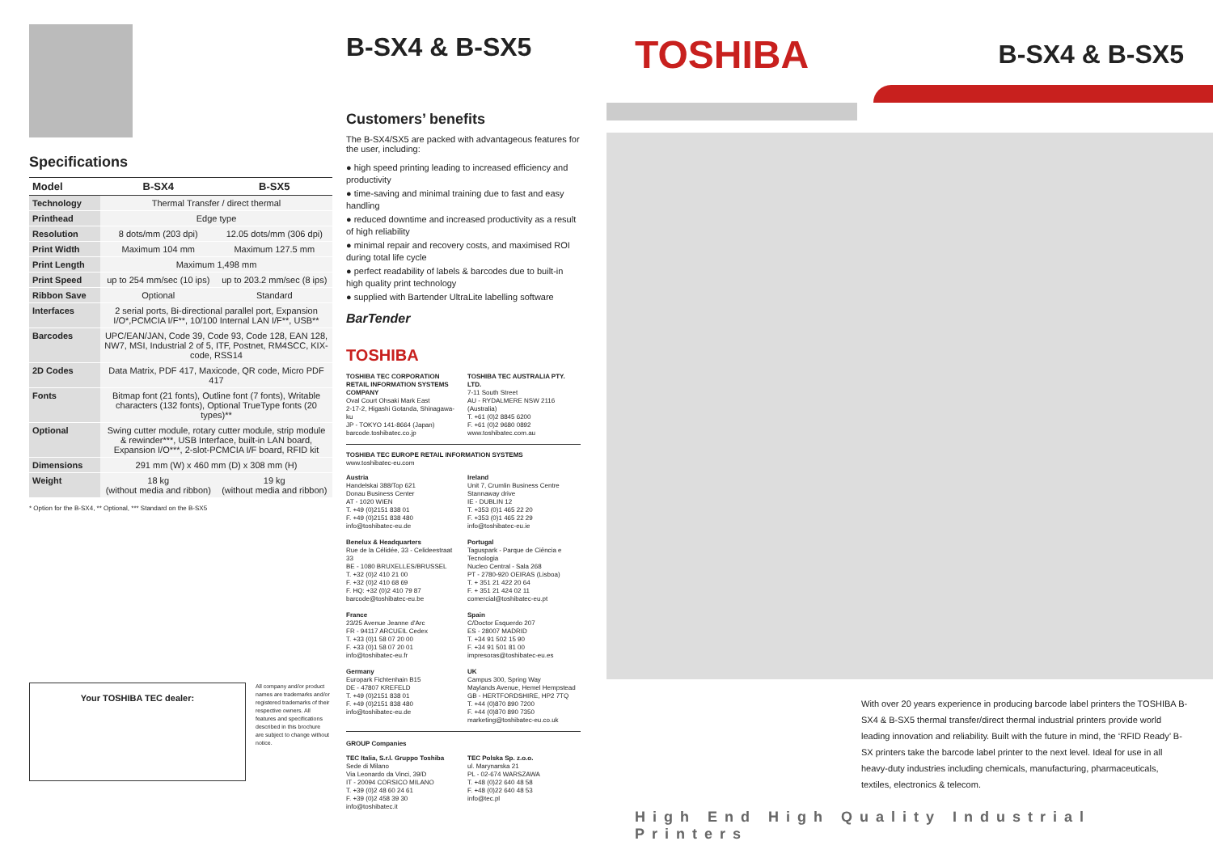Specifications
| Model | B-SX4 | B-SX5 |
| --- | --- | --- |
| Technology | Thermal Transfer / direct thermal | |
| Printhead | Edge type | |
| Resolution | 8 dots/mm (203 dpi) | 12.05 dots/mm (306 dpi) |
| Print Width | Maximum 104 mm | Maximum 127.5 mm |
| Print Length | Maximum 1,498 mm | |
| Print Speed | up to 254 mm/sec (10 ips) | up to 203.2 mm/sec (8 ips) |
| Ribbon Save | Optional | Standard |
| Interfaces | 2 serial ports, Bi-directional parallel port, Expansion I/O*,PCMCIA I/F**, 10/100 Internal LAN I/F**, USB** | |
| Barcodes | UPC/EAN/JAN, Code 39, Code 93, Code 128, EAN 128, NW7, MSI, Industrial 2 of 5, ITF, Postnet, RM4SCC, KIX-code, RSS14 | |
| 2D Codes | Data Matrix, PDF 417, Maxicode, QR code, Micro PDF 417 | |
| Fonts | Bitmap font (21 fonts), Outline font (7 fonts), Writable characters (132 fonts), Optional TrueType fonts (20 types)** | |
| Optional | Swing cutter module, rotary cutter module, strip module & rewinder***, USB Interface, built-in LAN board, Expansion I/O***, 2-slot-PCMCIA I/F board, RFID kit | |
| Dimensions | 291 mm (W) x 460 mm (D) x 308 mm (H) | |
| Weight | 18 kg (without media and ribbon) | 19 kg (without media and ribbon) |
* Option for the B-SX4, ** Optional, *** Standard on the B-SX5
Your TOSHIBA TEC dealer:
All company and/or product names are trademarks and/or registered trademarks of their respective owners. All features and specifications described in this brochure are subject to change without notice.
B-SX4 & B-SX5
Customers’ benefits
The B-SX4/SX5 are packed with advantageous features for the user, including:
● high speed printing leading to increased efficiency and productivity
● time-saving and minimal training due to fast and easy handling
● reduced downtime and increased productivity as a result of high reliability
● minimal repair and recovery costs, and maximised ROI during total life cycle
● perfect readability of labels & barcodes due to built-in high quality print technology
● supplied with Bartender UltraLite labelling software
BarTender
TOSHIBA
TOSHIBA TEC CORPORATION RETAIL INFORMATION SYSTEMS COMPANY
Oval Court Ohsaki Mark East
2-17-2, Higashi Gotanda, Shinagawa-ku
JP - TOKYO 141-8664 (Japan)
barcode.toshibatec.co.jp
TOSHIBA TEC AUSTRALIA PTY. LTD.
7-11 South Street
AU - RYDALMERE NSW 2116 (Australia)
T. +61 (0)2 8845 6200
F. +61 (0)2 9680 0892
www.toshibatec.com.au
TOSHIBA TEC EUROPE RETAIL INFORMATION SYSTEMS
www.toshibatec-eu.com
Austria
Handelskai 388/Top 621
Donau Business Center
AT - 1020 WIEN
T. +49 (0)2151 838 01
F. +49 (0)2151 838 480
info@toshibatec-eu.de
Benelux & Headquarters
Rue de la Célidée, 33 - Celideestraat 33
BE - 1080 BRUXELLES/BRUSSEL
T. +32 (0)2 410 21 00
F. +32 (0)2 410 68 69
F. HQ: +32 (0)2 410 79 87
barcode@toshibatec-eu.be
France
23/25 Avenue Jeanne d'Arc
FR - 94117 ARCUEIL Cedex
T. +33 (0)1 58 07 20 00
F. +33 (0)1 58 07 20 01
info@toshibatec-eu.fr
Germany
Europark Fichtenhain B15
DE - 47807 KREFELD
T. +49 (0)2151 838 01
F. +49 (0)2151 838 480
info@toshibatec-eu.de
Ireland
Unit 7, Crumlin Business Centre
Stannaway drive
IE - DUBLIN 12
T. +353 (0)1 465 22 20
F. +353 (0)1 465 22 29
info@toshibatec-eu.ie
Portugal
Taguspark - Parque de Ciência e Tecnologia
Nucleo Central - Sala 268
PT - 2780-920 OEIRAS (Lisboa)
T. + 351 21 422 20 64
F. + 351 21 424 02 11
comercial@toshibatec-eu.pt
Spain
C/Doctor Esquerdo 207
ES - 28007 MADRID
T. +34 91 502 15 90
F. +34 91 501 81 00
impresoras@toshibatec-eu.es
UK
Campus 300, Spring Way
Maylands Avenue, Hemel Hempstead
GB - HERTFORDSHIRE, HP2 7TQ
T. +44 (0)870 890 7200
F. +44 (0)870 890 7350
marketing@toshibatec-eu.co.uk
GROUP Companies
TEC Italia, S.r.l. Gruppo Toshiba
Sede di Milano
Via Leonardo da Vinci, 39/D
IT - 20094 CORSICO MILANO
T. +39 (0)2 48 60 24 61
F. +39 (0)2 458 39 30
info@toshibatec.it
TEC Polska Sp. z.o.o.
ul. Marynarska 21
PL - 02-674 WARSZAWA
T. +48 (0)22 640 48 58
F. +48 (0)22 640 48 53
info@tec.pl
TOSHIBA B-SX4 & B-SX5
With over 20 years experience in producing barcode label printers the TOSHIBA B-SX4 & B-SX5 thermal transfer/direct thermal industrial printers provide world leading innovation and reliability. Built with the future in mind, the ‘RFID Ready’ B-SX printers take the barcode label printer to the next level. Ideal for use in all heavy-duty industries including chemicals, manufacturing, pharmaceuticals, textiles, electronics & telecom.
High End High Quality Industrial Printers